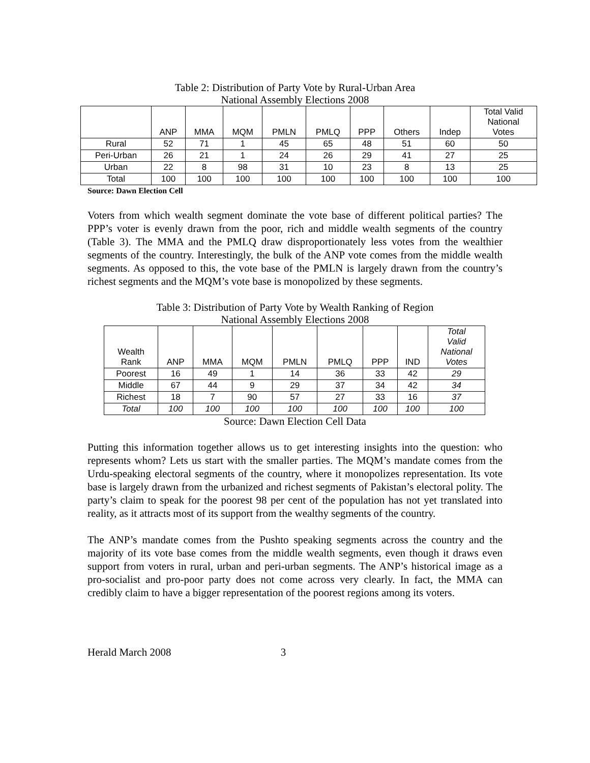Table 2: Distribution of Party Vote by Rural-Urban Area
National Assembly Elections 2008
| | ANP | MMA | MQM | PMLN | PMLQ | PPP | Others | Indep | Total Valid National Votes |
| --- | --- | --- | --- | --- | --- | --- | --- | --- | --- |
| Rural | 52 | 71 | 1 | 45 | 65 | 48 | 51 | 60 | 50 |
| Peri-Urban | 26 | 21 | 1 | 24 | 26 | 29 | 41 | 27 | 25 |
| Urban | 22 | 8 | 98 | 31 | 10 | 23 | 8 | 13 | 25 |
| Total | 100 | 100 | 100 | 100 | 100 | 100 | 100 | 100 | 100 |
Source: Dawn Election Cell
Voters from which wealth segment dominate the vote base of different political parties? The PPP’s voter is evenly drawn from the poor, rich and middle wealth segments of the country (Table 3). The MMA and the PMLQ draw disproportionately less votes from the wealthier segments of the country. Interestingly, the bulk of the ANP vote comes from the middle wealth segments. As opposed to this, the vote base of the PMLN is largely drawn from the country’s richest segments and the MQM’s vote base is monopolized by these segments.
Table 3: Distribution of Party Vote by Wealth Ranking of Region
National Assembly Elections 2008
| Wealth Rank | ANP | MMA | MQM | PMLN | PMLQ | PPP | IND | Total Valid National Votes |
| --- | --- | --- | --- | --- | --- | --- | --- | --- |
| Poorest | 16 | 49 | 1 | 14 | 36 | 33 | 42 | 29 |
| Middle | 67 | 44 | 9 | 29 | 37 | 34 | 42 | 34 |
| Richest | 18 | 7 | 90 | 57 | 27 | 33 | 16 | 37 |
| Total | 100 | 100 | 100 | 100 | 100 | 100 | 100 | 100 |
Source: Dawn Election Cell Data
Putting this information together allows us to get interesting insights into the question: who represents whom? Lets us start with the smaller parties. The MQM’s mandate comes from the Urdu-speaking electoral segments of the country, where it monopolizes representation. Its vote base is largely drawn from the urbanized and richest segments of Pakistan’s electoral polity. The party’s claim to speak for the poorest 98 per cent of the population has not yet translated into reality, as it attracts most of its support from the wealthy segments of the country.
The ANP’s mandate comes from the Pushto speaking segments across the country and the majority of its vote base comes from the middle wealth segments, even though it draws even support from voters in rural, urban and peri-urban segments. The ANP’s historical image as a pro-socialist and pro-poor party does not come across very clearly. In fact, the MMA can credibly claim to have a bigger representation of the poorest regions among its voters.
Herald March 2008 3